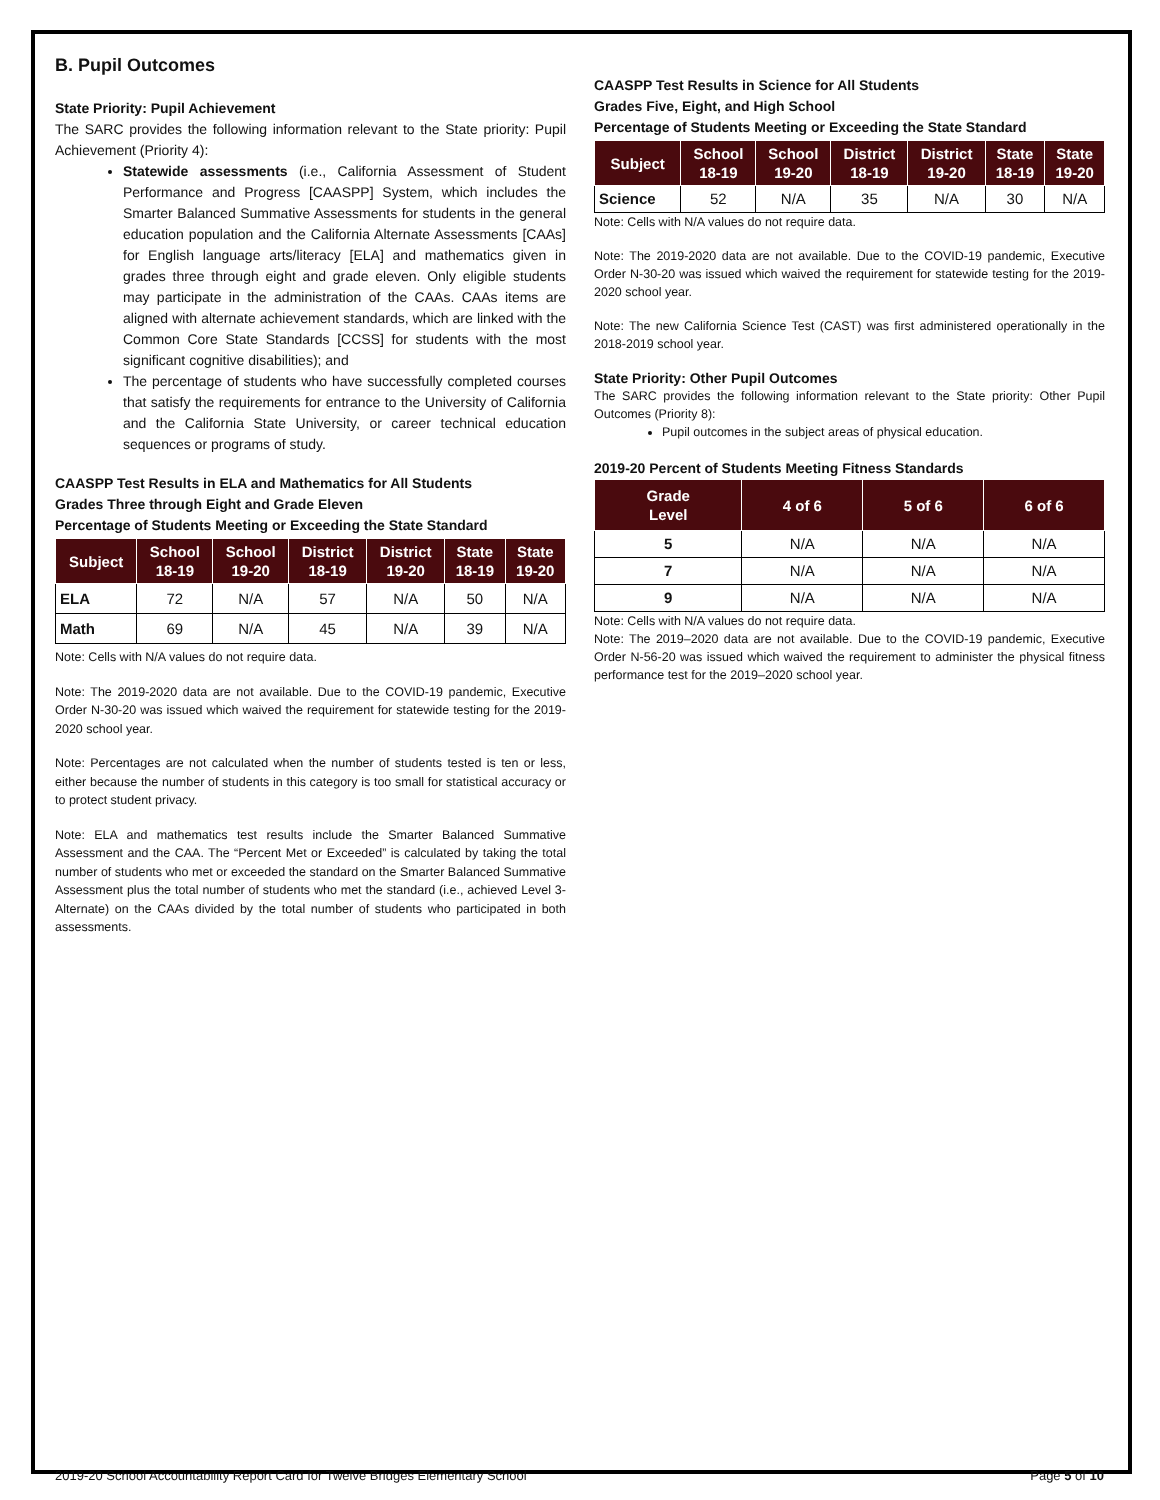B. Pupil Outcomes
State Priority: Pupil Achievement
The SARC provides the following information relevant to the State priority: Pupil Achievement (Priority 4):
Statewide assessments (i.e., California Assessment of Student Performance and Progress [CAASPP] System, which includes the Smarter Balanced Summative Assessments for students in the general education population and the California Alternate Assessments [CAAs] for English language arts/literacy [ELA] and mathematics given in grades three through eight and grade eleven. Only eligible students may participate in the administration of the CAAs. CAAs items are aligned with alternate achievement standards, which are linked with the Common Core State Standards [CCSS] for students with the most significant cognitive disabilities); and
The percentage of students who have successfully completed courses that satisfy the requirements for entrance to the University of California and the California State University, or career technical education sequences or programs of study.
CAASPP Test Results in ELA and Mathematics for All Students
Grades Three through Eight and Grade Eleven
Percentage of Students Meeting or Exceeding the State Standard
| Subject | School 18-19 | School 19-20 | District 18-19 | District 19-20 | State 18-19 | State 19-20 |
| --- | --- | --- | --- | --- | --- | --- |
| ELA | 72 | N/A | 57 | N/A | 50 | N/A |
| Math | 69 | N/A | 45 | N/A | 39 | N/A |
Note: Cells with N/A values do not require data.
Note: The 2019-2020 data are not available. Due to the COVID-19 pandemic, Executive Order N-30-20 was issued which waived the requirement for statewide testing for the 2019-2020 school year.
Note: Percentages are not calculated when the number of students tested is ten or less, either because the number of students in this category is too small for statistical accuracy or to protect student privacy.
Note: ELA and mathematics test results include the Smarter Balanced Summative Assessment and the CAA. The “Percent Met or Exceeded” is calculated by taking the total number of students who met or exceeded the standard on the Smarter Balanced Summative Assessment plus the total number of students who met the standard (i.e., achieved Level 3-Alternate) on the CAAs divided by the total number of students who participated in both assessments.
CAASPP Test Results in Science for All Students
Grades Five, Eight, and High School
Percentage of Students Meeting or Exceeding the State Standard
| Subject | School 18-19 | School 19-20 | District 18-19 | District 19-20 | State 18-19 | State 19-20 |
| --- | --- | --- | --- | --- | --- | --- |
| Science | 52 | N/A | 35 | N/A | 30 | N/A |
Note: Cells with N/A values do not require data.
Note: The 2019-2020 data are not available. Due to the COVID-19 pandemic, Executive Order N-30-20 was issued which waived the requirement for statewide testing for the 2019-2020 school year.
Note: The new California Science Test (CAST) was first administered operationally in the 2018-2019 school year.
State Priority: Other Pupil Outcomes
The SARC provides the following information relevant to the State priority: Other Pupil Outcomes (Priority 8):
Pupil outcomes in the subject areas of physical education.
2019-20 Percent of Students Meeting Fitness Standards
| Grade Level | 4 of 6 | 5 of 6 | 6 of 6 |
| --- | --- | --- | --- |
| 5 | N/A | N/A | N/A |
| 7 | N/A | N/A | N/A |
| 9 | N/A | N/A | N/A |
Note: Cells with N/A values do not require data.
Note: The 2019–2020 data are not available. Due to the COVID-19 pandemic, Executive Order N-56-20 was issued which waived the requirement to administer the physical fitness performance test for the 2019–2020 school year.
2019-20 School Accountability Report Card for Twelve Bridges Elementary School Page 5 of 10